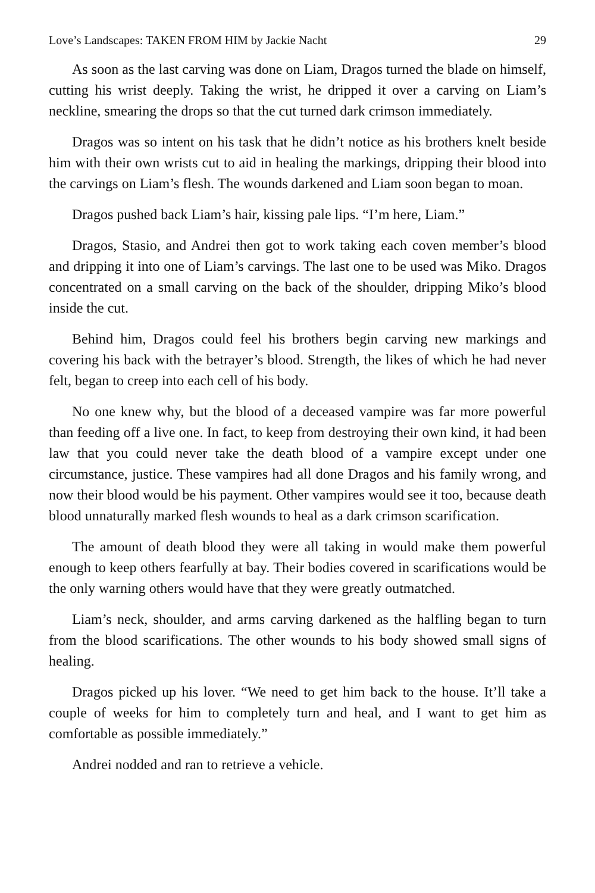Love’s Landscapes: TAKEN FROM HIM by Jackie Nacht 29
As soon as the last carving was done on Liam, Dragos turned the blade on himself, cutting his wrist deeply. Taking the wrist, he dripped it over a carving on Liam’s neckline, smearing the drops so that the cut turned dark crimson immediately.
Dragos was so intent on his task that he didn’t notice as his brothers knelt beside him with their own wrists cut to aid in healing the markings, dripping their blood into the carvings on Liam’s flesh. The wounds darkened and Liam soon began to moan.
Dragos pushed back Liam’s hair, kissing pale lips. “I’m here, Liam.”
Dragos, Stasio, and Andrei then got to work taking each coven member’s blood and dripping it into one of Liam’s carvings. The last one to be used was Miko. Dragos concentrated on a small carving on the back of the shoulder, dripping Miko’s blood inside the cut.
Behind him, Dragos could feel his brothers begin carving new markings and covering his back with the betrayer’s blood. Strength, the likes of which he had never felt, began to creep into each cell of his body.
No one knew why, but the blood of a deceased vampire was far more powerful than feeding off a live one. In fact, to keep from destroying their own kind, it had been law that you could never take the death blood of a vampire except under one circumstance, justice. These vampires had all done Dragos and his family wrong, and now their blood would be his payment. Other vampires would see it too, because death blood unnaturally marked flesh wounds to heal as a dark crimson scarification.
The amount of death blood they were all taking in would make them powerful enough to keep others fearfully at bay. Their bodies covered in scarifications would be the only warning others would have that they were greatly outmatched.
Liam’s neck, shoulder, and arms carving darkened as the halfling began to turn from the blood scarifications. The other wounds to his body showed small signs of healing.
Dragos picked up his lover. “We need to get him back to the house. It’ll take a couple of weeks for him to completely turn and heal, and I want to get him as comfortable as possible immediately.”
Andrei nodded and ran to retrieve a vehicle.